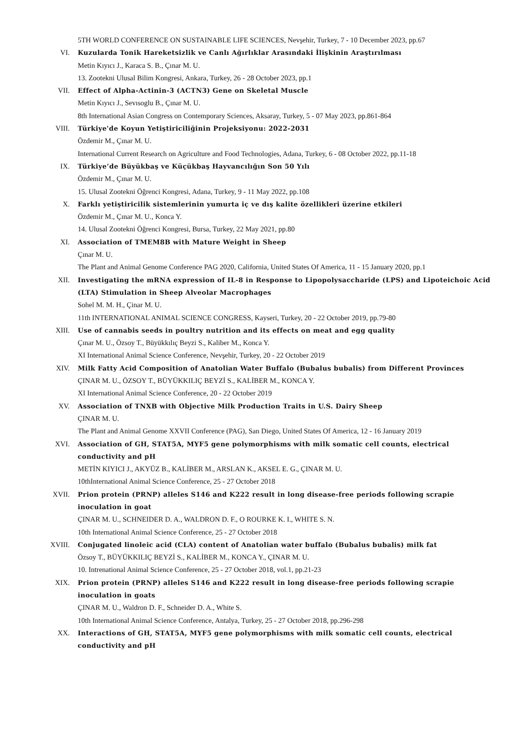5TH WORLD CONFERENCE ON SUSTAINABLE LIFE SCIENCES, Nevşehir, Turkey, 7 - 10 December 2023, pp.67
VI. Kuzularda Tonik Hareketsizlik ve Canlı Ağırlıklar Arasındaki İlişkinin Araştırılması
Metin Kıyıcı J., Karaca S. B., Çınar M. U.
13. Zootekni Ulusal Bilim Kongresi, Ankara, Turkey, 26 - 28 October 2023, pp.1
VII. Effect of Alpha-Actinin-3 (ACTN3) Gene on Skeletal Muscle
Metin Kıyıcı J., Sevısoglu B., Çınar M. U.
8th International Asian Congress on Contemporary Sciences, Aksaray, Turkey, 5 - 07 May 2023, pp.861-864
VIII. Türkiye'de Koyun Yetiştiriciliğinin Projeksiyonu: 2022-2031
Özdemir M., Çınar M. U.
International Current Research on Agriculture and Food Technologies, Adana, Turkey, 6 - 08 October 2022, pp.11-18
IX. Türkiye’de Büyükbaş ve Küçükbaş Hayvancılığın Son 50 Yılı
Özdemir M., Çınar M. U.
15. Ulusal Zootekni Öğrenci Kongresi, Adana, Turkey, 9 - 11 May 2022, pp.108
X. Farklı yetiştiricilik sistemlerinin yumurta iç ve dış kalite özellikleri üzerine etkileri
Özdemir M., Çınar M. U., Konca Y.
14. Ulusal Zootekni Öğrenci Kongresi, Bursa, Turkey, 22 May 2021, pp.80
XI. Association of TMEM8B with Mature Weight in Sheep
Çınar M. U.
The Plant and Animal Genome Conference PAG 2020, California, United States Of America, 11 - 15 January 2020, pp.1
XII. Investigating the mRNA expression of IL-8 in Response to Lipopolysaccharide (LPS) and Lipoteichoic Acid (LTA) Stimulation in Sheep Alveolar Macrophages
Sohel M. M. H., Çinar M. U.
11th INTERNATIONAL ANIMAL SCIENCE CONGRESS, Kayseri, Turkey, 20 - 22 October 2019, pp.79-80
XIII. Use of cannabis seeds in poultry nutrition and its effects on meat and egg quality
Çınar M. U., Özsoy T., Büyükkılıç Beyzi S., Kaliber M., Konca Y.
XI International Animal Science Conference, Nevşehir, Turkey, 20 - 22 October 2019
XIV. Milk Fatty Acid Composition of Anatolian Water Buffalo (Bubalus bubalis) from Different Provinces
ÇINAR M. U., ÖZSOY T., BÜYÜKKILIÇ BEYZİ S., KALİBER M., KONCA Y.
XI International Animal Science Conference, 20 - 22 October 2019
XV. Association of TNXB with Objective Milk Production Traits in U.S. Dairy Sheep
ÇINAR M. U.
The Plant and Animal Genome XXVII Conference (PAG), San Diego, United States Of America, 12 - 16 January 2019
XVI. Association of GH, STAT5A, MYF5 gene polymorphisms with milk somatic cell counts, electrical conductivity and pH
METİN KIYICI J., AKYÜZ B., KALİBER M., ARSLAN K., AKSEL E. G., ÇINAR M. U.
10thInternational Animal Science Conference, 25 - 27 October 2018
XVII. Prion protein (PRNP) alleles S146 and K222 result in long disease-free periods following scrapie inoculation in goat
ÇINAR M. U., SCHNEIDER D. A., WALDRON D. F., O ROURKE K. I., WHITE S. N.
10th International Animal Science Conference, 25 - 27 October 2018
XVIII. Conjugated linoleic acid (CLA) content of Anatolian water buffalo (Bubalus bubalis) milk fat
Özsoy T., BÜYÜKKILIÇ BEYZİ S., KALİBER M., KONCA Y., ÇINAR M. U.
10. Intrenational Animal Science Conference, 25 - 27 October 2018, vol.1, pp.21-23
XIX. Prion protein (PRNP) alleles S146 and K222 result in long disease-free periods following scrapie inoculation in goats
ÇINAR M. U., Waldron D. F., Schneider D. A., White S.
10th International Animal Science Conference, Antalya, Turkey, 25 - 27 October 2018, pp.296-298
XX. Interactions of GH, STAT5A, MYF5 gene polymorphisms with milk somatic cell counts, electrical conductivity and pH